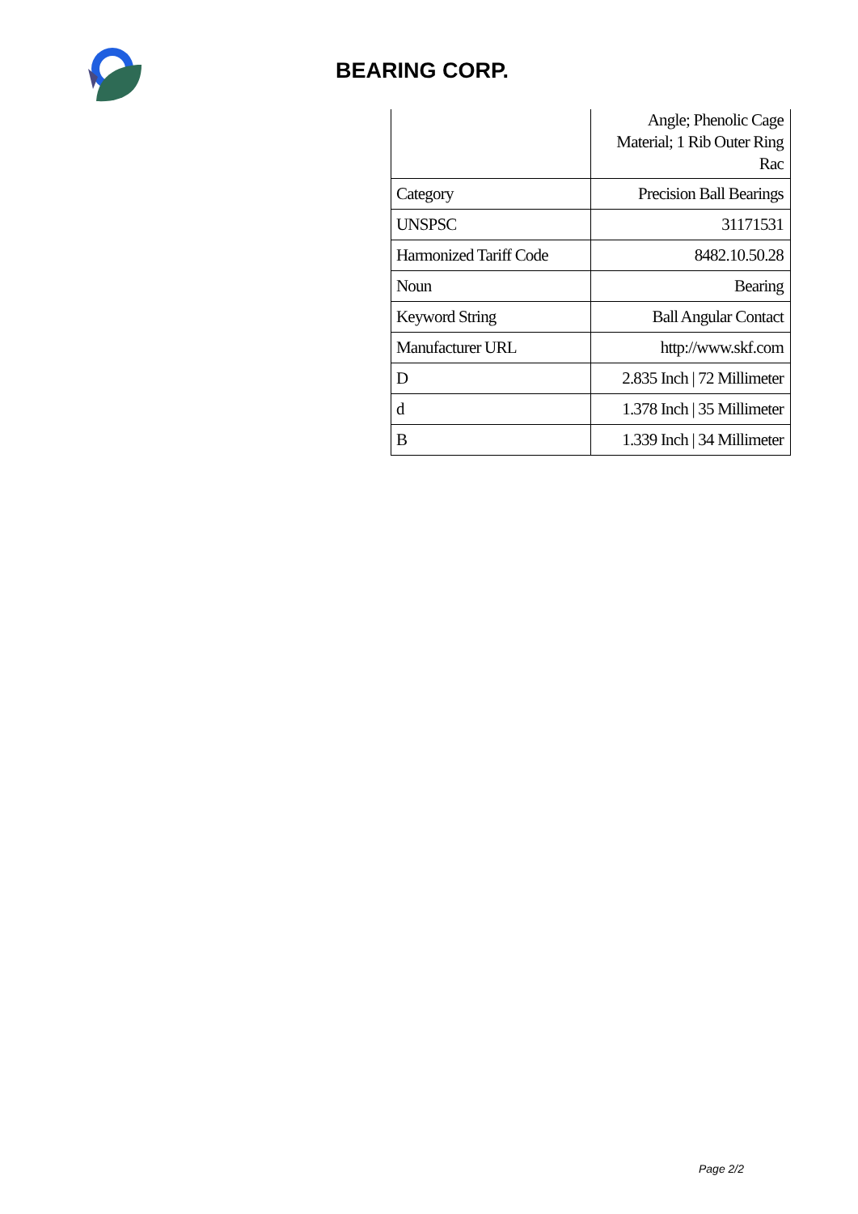BEARING CORP.
| | Angle; Phenolic Cage Material; 1 Rib Outer Ring Rac |
| Category | Precision Ball Bearings |
| UNSPSC | 31171531 |
| Harmonized Tariff Code | 8482.10.50.28 |
| Noun | Bearing |
| Keyword String | Ball Angular Contact |
| Manufacturer URL | http://www.skf.com |
| D | 2.835 Inch / 72 Millimeter |
| d | 1.378 Inch / 35 Millimeter |
| B | 1.339 Inch / 34 Millimeter |
Page 2/2